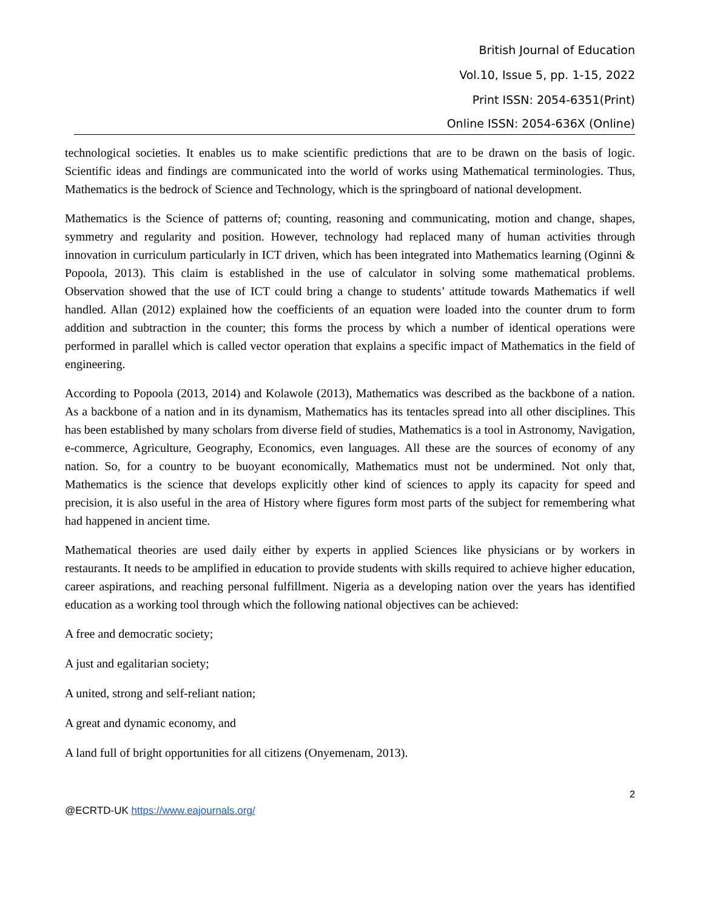British Journal of Education
Vol.10, Issue 5, pp. 1-15, 2022
Print ISSN: 2054-6351(Print)
Online ISSN: 2054-636X (Online)
technological societies. It enables us to make scientific predictions that are to be drawn on the basis of logic. Scientific ideas and findings are communicated into the world of works using Mathematical terminologies. Thus, Mathematics is the bedrock of Science and Technology, which is the springboard of national development.
Mathematics is the Science of patterns of; counting, reasoning and communicating, motion and change, shapes, symmetry and regularity and position. However, technology had replaced many of human activities through innovation in curriculum particularly in ICT driven, which has been integrated into Mathematics learning (Oginni & Popoola, 2013). This claim is established in the use of calculator in solving some mathematical problems. Observation showed that the use of ICT could bring a change to students’ attitude towards Mathematics if well handled. Allan (2012) explained how the coefficients of an equation were loaded into the counter drum to form addition and subtraction in the counter; this forms the process by which a number of identical operations were performed in parallel which is called vector operation that explains a specific impact of Mathematics in the field of engineering.
According to Popoola (2013, 2014) and Kolawole (2013), Mathematics was described as the backbone of a nation. As a backbone of a nation and in its dynamism, Mathematics has its tentacles spread into all other disciplines. This has been established by many scholars from diverse field of studies, Mathematics is a tool in Astronomy, Navigation, e-commerce, Agriculture, Geography, Economics, even languages. All these are the sources of economy of any nation. So, for a country to be buoyant economically, Mathematics must not be undermined. Not only that, Mathematics is the science that develops explicitly other kind of sciences to apply its capacity for speed and precision, it is also useful in the area of History where figures form most parts of the subject for remembering what had happened in ancient time.
Mathematical theories are used daily either by experts in applied Sciences like physicians or by workers in restaurants. It needs to be amplified in education to provide students with skills required to achieve higher education, career aspirations, and reaching personal fulfillment. Nigeria as a developing nation over the years has identified education as a working tool through which the following national objectives can be achieved:
A free and democratic society;
A just and egalitarian society;
A united, strong and self-reliant nation;
A great and dynamic economy, and
A land full of bright opportunities for all citizens (Onyemenam, 2013).
2
@ECRTD-UK https://www.eajournals.org/